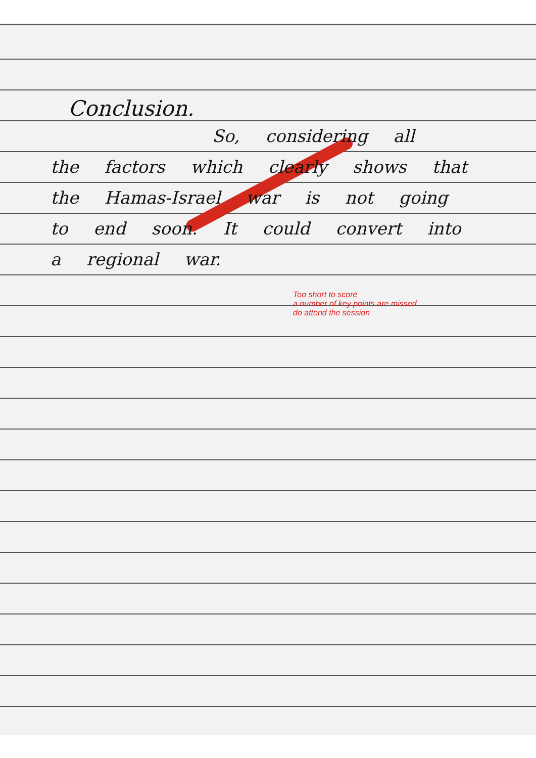Conclusion.
So, considering all
the factors which clearly shows that the Hamas-Israel war is not going to end soon. It could convert into a regional war.
Too short to score
a number of key points are missed
do attend the session